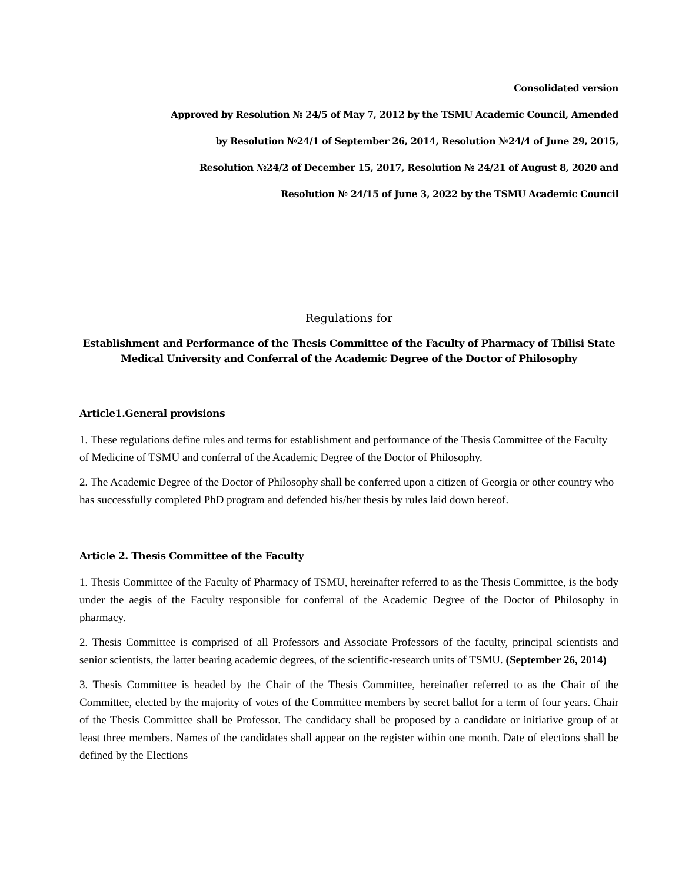Consolidated version
Approved by Resolution № 24/5 of May 7, 2012 by the TSMU Academic Council, Amended
by Resolution №24/1 of September 26, 2014, Resolution №24/4 of June 29, 2015,
Resolution №24/2 of December 15, 2017, Resolution № 24/21 of August 8, 2020 and
Resolution № 24/15 of June 3, 2022 by the TSMU Academic Council
Regulations for
Establishment and Performance of the Thesis Committee of the Faculty of Pharmacy of Tbilisi State Medical University and Conferral of the Academic Degree of the Doctor of Philosophy
Article1.General provisions
1. These regulations define rules and terms for establishment and performance of the Thesis Committee of the Faculty of Medicine of TSMU and conferral of the Academic Degree of the Doctor of Philosophy.
2. The Academic Degree of the Doctor of Philosophy shall be conferred upon a citizen of Georgia or other country who has successfully completed PhD program and defended his/her thesis by rules laid down hereof.
Article 2. Thesis Committee of the Faculty
1. Thesis Committee of the Faculty of Pharmacy of TSMU, hereinafter referred to as the Thesis Committee, is the body under the aegis of the Faculty responsible for conferral of the Academic Degree of the Doctor of Philosophy in pharmacy.
2. Thesis Committee is comprised of all Professors and Associate Professors of the faculty, principal scientists and senior scientists, the latter bearing academic degrees, of the scientific-research units of TSMU. (September 26, 2014)
3. Thesis Committee is headed by the Chair of the Thesis Committee, hereinafter referred to as the Chair of the Committee, elected by the majority of votes of the Committee members by secret ballot for a term of four years. Chair of the Thesis Committee shall be Professor. The candidacy shall be proposed by a candidate or initiative group of at least three members. Names of the candidates shall appear on the register within one month. Date of elections shall be defined by the Elections